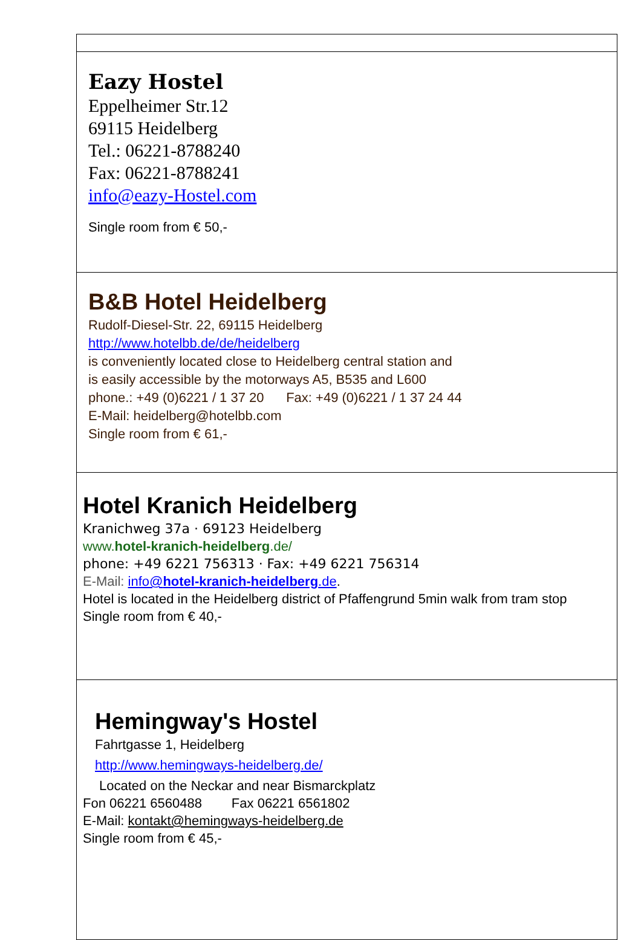| Eazy Hostel Eppelheimer Str.12 69115 Heidelberg Tel.: 06221-8788240 Fax: 06221-8788241 info@eazy-Hostel.com Single room from € 50,- |
| B&B Hotel Heidelberg Rudolf-Diesel-Str. 22, 69115 Heidelberg http://www.hotelbb.de/de/heidelberg is conveniently located close to Heidelberg central station and is easily accessible by the motorways A5, B535 and L600 phone.: +49 (0)6221 / 1 37 20 Fax: +49 (0)6221 / 1 37 24 44 E-Mail: heidelberg@hotelbb.com Single room from € 61,- |
| Hotel Kranich Heidelberg Kranichweg 37a · 69123 Heidelberg www. hotel-kranich-heidelberg .de/ phone: +49 6221 756313 · Fax: +49 6221 756314 E-Mail: info@ hotel-kranich-heidelberg .de . Hotel is located in the Heidelberg district of Pfaffengrund 5min walk from tram stop Single room from € 40,- |
| Hemingway's Hostel Fahrtgasse 1, Heidelberg http://www.hemingways-heidelberg.de/ Located on the Neckar and near Bismarckplatz Fon 06221 6560488 Fax 06221 6561802 E-Mail: kontakt@hemingways-heidelberg.de Single room from € 45,- |